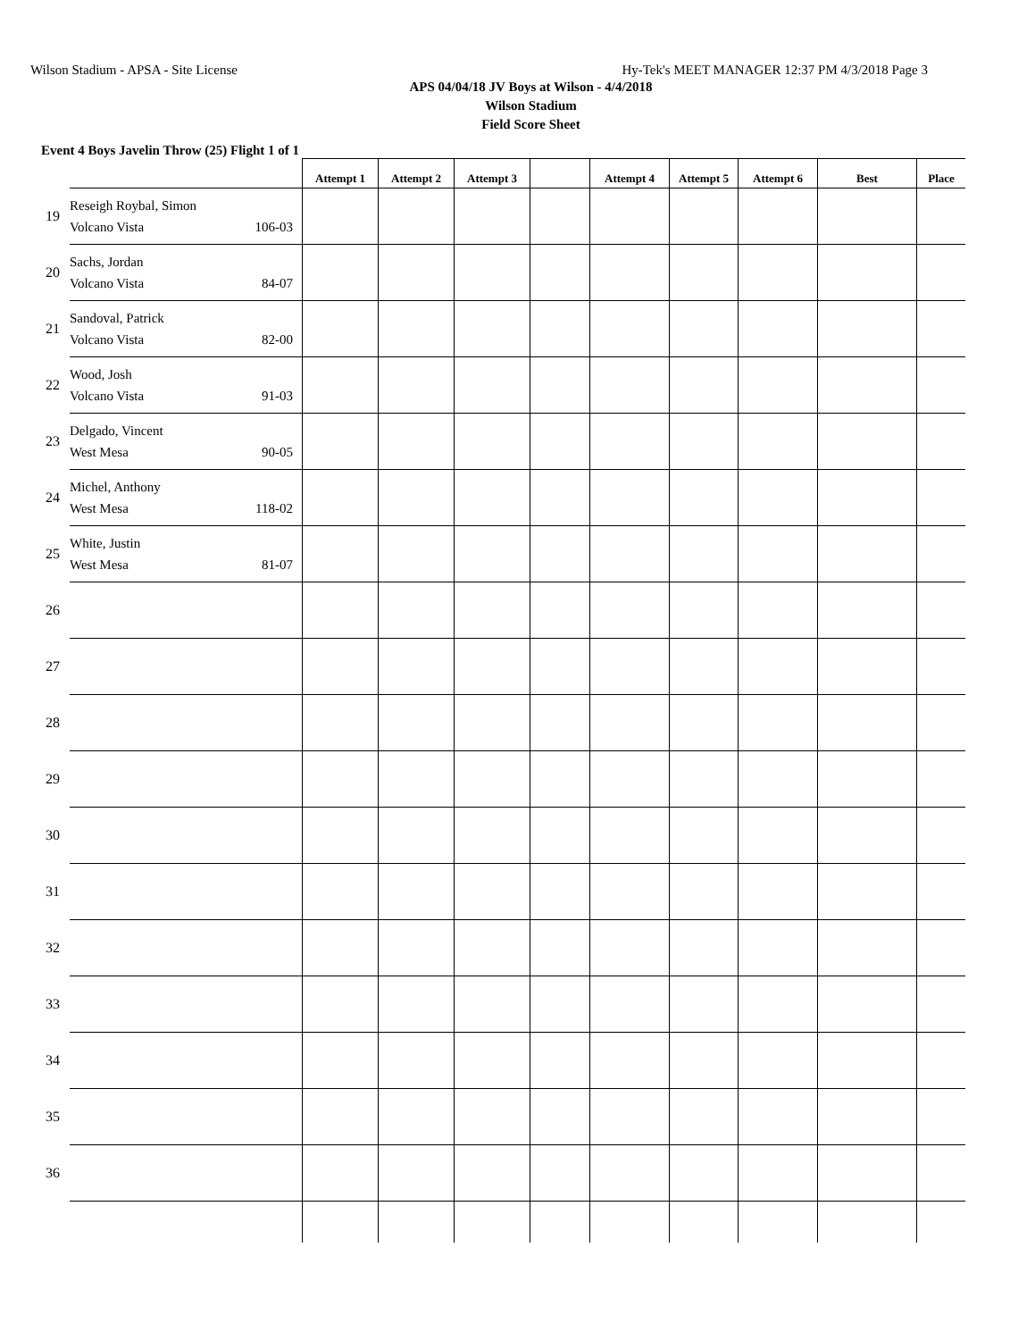Wilson Stadium - APSA - Site License Hy-Tek's MEET MANAGER 12:37 PM 4/3/2018 Page 3
APS 04/04/18 JV Boys at Wilson - 4/4/2018
Wilson Stadium
Field Score Sheet
Event 4 Boys Javelin Throw (25) Flight 1 of 1
| | | Attempt 1 | Attempt 2 | Attempt 3 | | Attempt 4 | Attempt 5 | Attempt 6 | Best | Place |
| --- | --- | --- | --- | --- | --- | --- | --- | --- | --- | --- |
| 19 | Reseigh Roybal, Simon Volcano Vista 106-03 | | | | | | | | | |
| 20 | Sachs, Jordan Volcano Vista 84-07 | | | | | | | | | |
| 21 | Sandoval, Patrick Volcano Vista 82-00 | | | | | | | | | |
| 22 | Wood, Josh Volcano Vista 91-03 | | | | | | | | | |
| 23 | Delgado, Vincent West Mesa 90-05 | | | | | | | | | |
| 24 | Michel, Anthony West Mesa 118-02 | | | | | | | | | |
| 25 | White, Justin West Mesa 81-07 | | | | | | | | | |
| 26 | | | | | | | | | | |
| 27 | | | | | | | | | | |
| 28 | | | | | | | | | | |
| 29 | | | | | | | | | | |
| 30 | | | | | | | | | | |
| 31 | | | | | | | | | | |
| 32 | | | | | | | | | | |
| 33 | | | | | | | | | | |
| 34 | | | | | | | | | | |
| 35 | | | | | | | | | | |
| 36 | | | | | | | | | | |